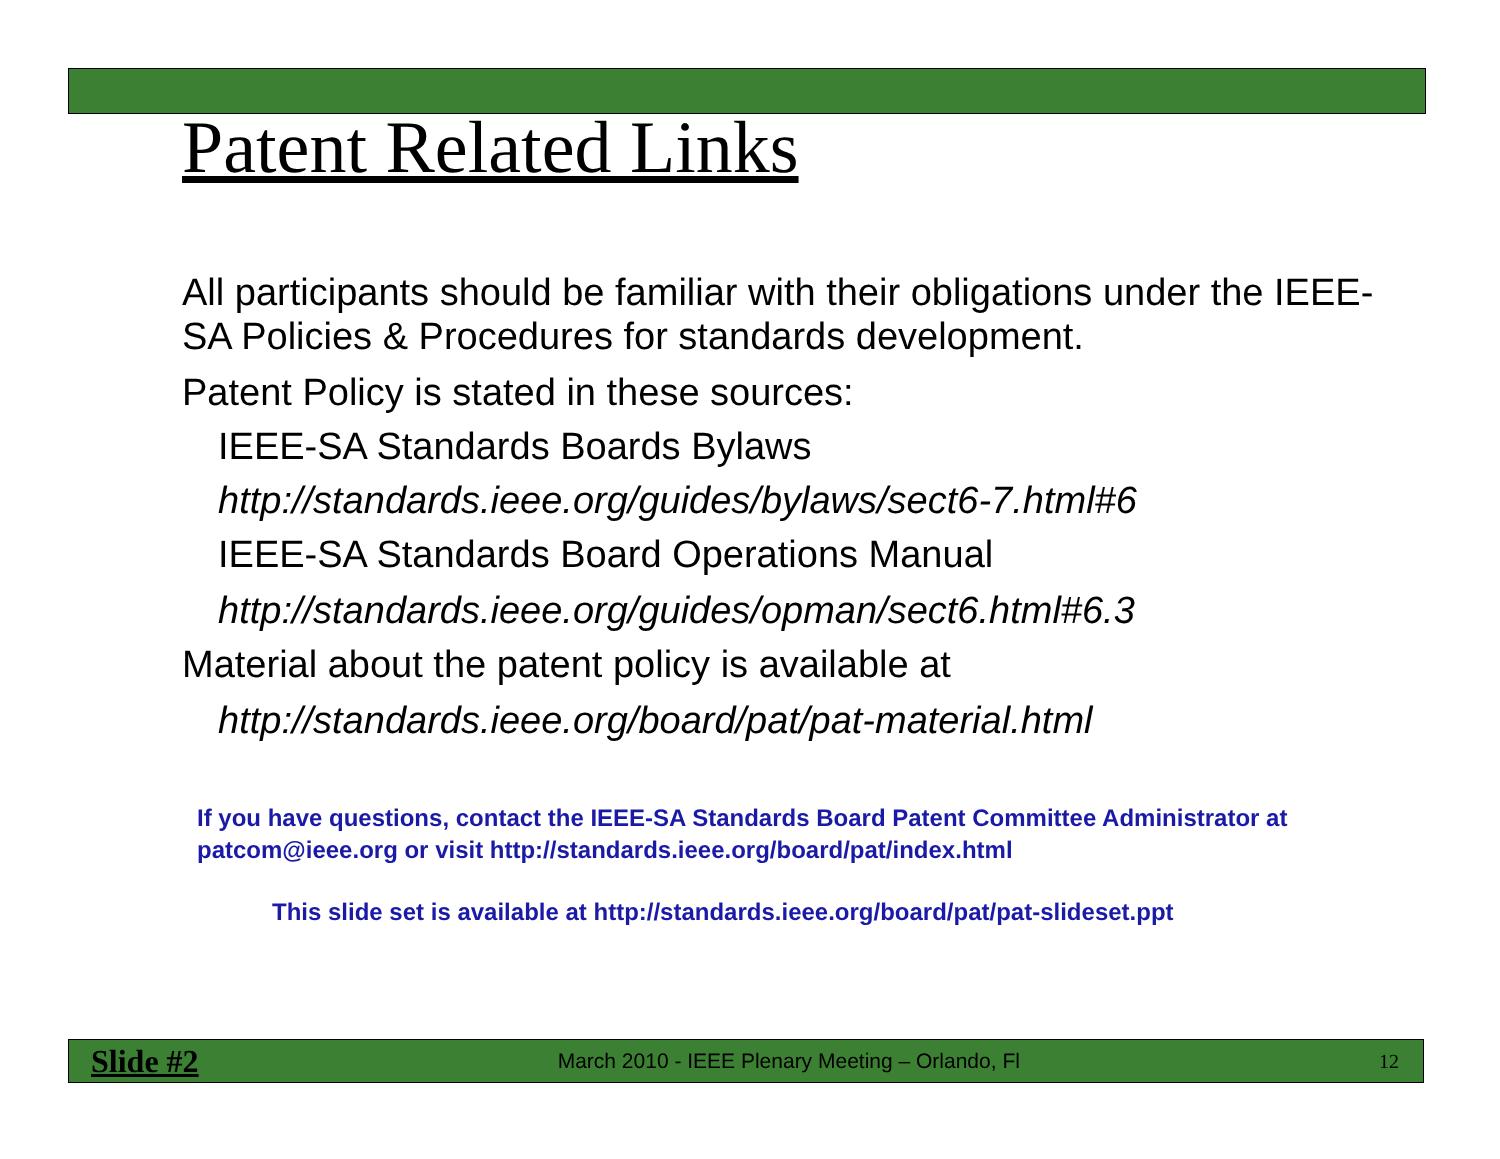Patent Related Links
All participants should be familiar with their obligations under the IEEE-SA Policies & Procedures for standards development.
Patent Policy is stated in these sources:
IEEE-SA Standards Boards Bylaws
http://standards.ieee.org/guides/bylaws/sect6-7.html#6
IEEE-SA Standards Board Operations Manual
http://standards.ieee.org/guides/opman/sect6.html#6.3
Material about the patent policy is available at
http://standards.ieee.org/board/pat/pat-material.html
If you have questions, contact the IEEE-SA Standards Board Patent Committee Administrator at patcom@ieee.org or visit http://standards.ieee.org/board/pat/index.html
This slide set is available at http://standards.ieee.org/board/pat/pat-slideset.ppt
Slide #2 March 2010 - IEEE Plenary Meeting – Orlando, Fl 12